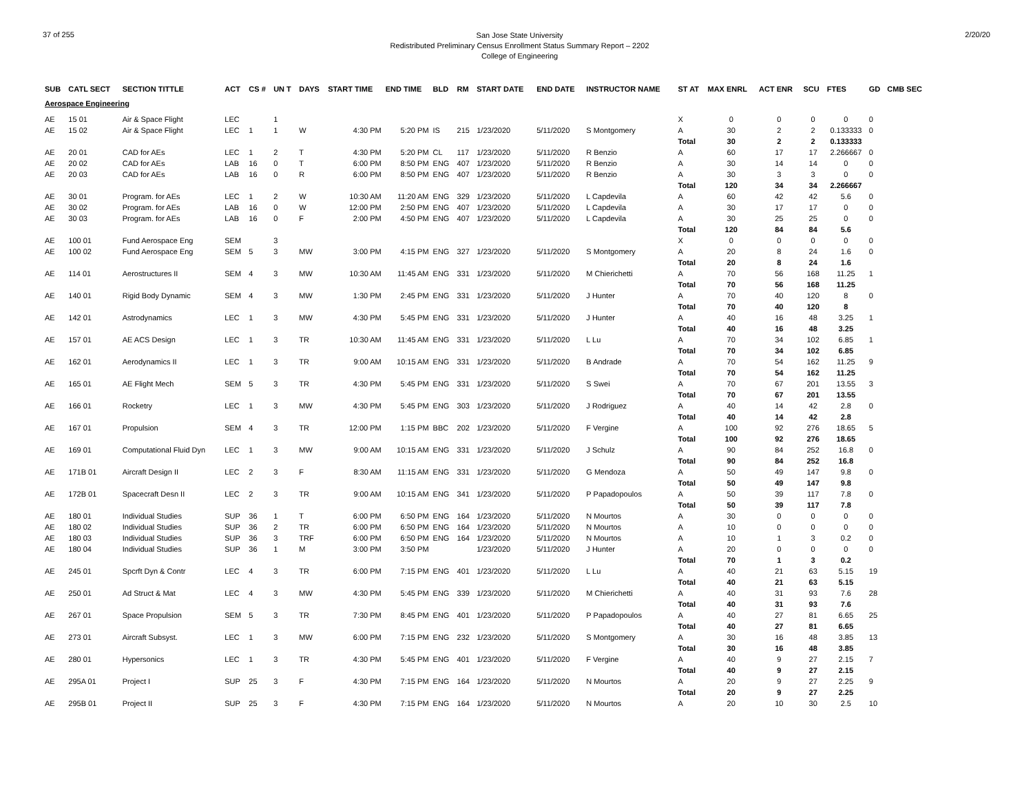37 of 255
San Jose State University
Redistributed Preliminary Census Enrollment Status Summary Report – 2202
College of Engineering
2/20/20
| SUB | CATL SECT | SECTION TITTLE | ACT | CS # | UN T | DAYS | START TIME | END TIME | BLD | RM | START DATE | END DATE | INSTRUCTOR NAME | ST AT | MAX ENRL | ACT ENR | SCU | FTES | GD | CMB SEC |
| --- | --- | --- | --- | --- | --- | --- | --- | --- | --- | --- | --- | --- | --- | --- | --- | --- | --- | --- | --- | --- |
| Aerospace Engineering | | | | | | | | | | | | | | | | | | | | |
| AE | 15 01 | Air & Space Flight | LEC | | 1 | | | | | | | | | X | 0 | 0 | 0 | 0 | 0 | |
| AE | 15 02 | Air & Space Flight | LEC | 1 | 1 | W | 4:30 PM | 5:20 PM | IS | 215 | 1/23/2020 | 5/11/2020 | S Montgomery | A | 30 | 2 | 2 | 0.133333 | 0 | |
| | | | | | | | | | | | | | | Total | 30 | 2 | 2 | 0.133333 | | |
| AE | 20 01 | CAD for AEs | LEC | 1 | 2 | T | 4:30 PM | 5:20 PM | CL | 117 | 1/23/2020 | 5/11/2020 | R Benzio | A | 60 | 17 | 17 | 2.266667 | 0 | |
| AE | 20 02 | CAD for AEs | LAB | 16 | 0 | T | 6:00 PM | 8:50 PM | ENG | 407 | 1/23/2020 | 5/11/2020 | R Benzio | A | 30 | 14 | 14 | 0 | 0 | |
| AE | 20 03 | CAD for AEs | LAB | 16 | 0 | R | 6:00 PM | 8:50 PM | ENG | 407 | 1/23/2020 | 5/11/2020 | R Benzio | A | 30 | 3 | 3 | 0 | 0 | |
| | | | | | | | | | | | | | | Total | 120 | 34 | 34 | 2.266667 | | |
| AE | 30 01 | Program. for AEs | LEC | 1 | 2 | W | 10:30 AM | 11:20 AM | ENG | 329 | 1/23/2020 | 5/11/2020 | L Capdevila | A | 60 | 42 | 42 | 5.6 | 0 | |
| AE | 30 02 | Program. for AEs | LAB | 16 | 0 | W | 12:00 PM | 2:50 PM | ENG | 407 | 1/23/2020 | 5/11/2020 | L Capdevila | A | 30 | 17 | 17 | 0 | 0 | |
| AE | 30 03 | Program. for AEs | LAB | 16 | 0 | F | 2:00 PM | 4:50 PM | ENG | 407 | 1/23/2020 | 5/11/2020 | L Capdevila | A | 30 | 25 | 25 | 0 | 0 | |
| | | | | | | | | | | | | | | Total | 120 | 84 | 84 | 5.6 | | |
| AE | 100 01 | Fund Aerospace Eng | SEM | | 3 | | | | | | | | | X | 0 | 0 | 0 | 0 | 0 | |
| AE | 100 02 | Fund Aerospace Eng | SEM | 5 | 3 | MW | 3:00 PM | 4:15 PM | ENG | 327 | 1/23/2020 | 5/11/2020 | S Montgomery | A | 20 | 8 | 24 | 1.6 | 0 | |
| | | | | | | | | | | | | | | Total | 20 | 8 | 24 | 1.6 | | |
| AE | 114 01 | Aerostructures II | SEM | 4 | 3 | MW | 10:30 AM | 11:45 AM | ENG | 331 | 1/23/2020 | 5/11/2020 | M Chierichetti | A | 70 | 56 | 168 | 11.25 | 1 | |
| | | | | | | | | | | | | | | Total | 70 | 56 | 168 | 11.25 | | |
| AE | 140 01 | Rigid Body Dynamic | SEM | 4 | 3 | MW | 1:30 PM | 2:45 PM | ENG | 331 | 1/23/2020 | 5/11/2020 | J Hunter | A | 70 | 40 | 120 | 8 | 0 | |
| | | | | | | | | | | | | | | Total | 70 | 40 | 120 | 8 | | |
| AE | 142 01 | Astrodynamics | LEC | 1 | 3 | MW | 4:30 PM | 5:45 PM | ENG | 331 | 1/23/2020 | 5/11/2020 | J Hunter | A | 40 | 16 | 48 | 3.25 | 1 | |
| | | | | | | | | | | | | | | Total | 40 | 16 | 48 | 3.25 | | |
| AE | 157 01 | AE ACS Design | LEC | 1 | 3 | TR | 10:30 AM | 11:45 AM | ENG | 331 | 1/23/2020 | 5/11/2020 | L Lu | A | 70 | 34 | 102 | 6.85 | 1 | |
| | | | | | | | | | | | | | | Total | 70 | 34 | 102 | 6.85 | | |
| AE | 162 01 | Aerodynamics II | LEC | 1 | 3 | TR | 9:00 AM | 10:15 AM | ENG | 331 | 1/23/2020 | 5/11/2020 | B Andrade | A | 70 | 54 | 162 | 11.25 | 9 | |
| | | | | | | | | | | | | | | Total | 70 | 54 | 162 | 11.25 | | |
| AE | 165 01 | AE Flight Mech | SEM | 5 | 3 | TR | 4:30 PM | 5:45 PM | ENG | 331 | 1/23/2020 | 5/11/2020 | S Swei | A | 70 | 67 | 201 | 13.55 | 3 | |
| | | | | | | | | | | | | | | Total | 70 | 67 | 201 | 13.55 | | |
| AE | 166 01 | Rocketry | LEC | 1 | 3 | MW | 4:30 PM | 5:45 PM | ENG | 303 | 1/23/2020 | 5/11/2020 | J Rodriguez | A | 40 | 14 | 42 | 2.8 | 0 | |
| | | | | | | | | | | | | | | Total | 40 | 14 | 42 | 2.8 | | |
| AE | 167 01 | Propulsion | SEM | 4 | 3 | TR | 12:00 PM | 1:15 PM | BBC | 202 | 1/23/2020 | 5/11/2020 | F Vergine | A | 100 | 92 | 276 | 18.65 | 5 | |
| | | | | | | | | | | | | | | Total | 100 | 92 | 276 | 18.65 | | |
| AE | 169 01 | Computational Fluid Dyn | LEC | 1 | 3 | MW | 9:00 AM | 10:15 AM | ENG | 331 | 1/23/2020 | 5/11/2020 | J Schulz | A | 90 | 84 | 252 | 16.8 | 0 | |
| | | | | | | | | | | | | | | Total | 90 | 84 | 252 | 16.8 | | |
| AE | 171B 01 | Aircraft Design II | LEC | 2 | 3 | F | 8:30 AM | 11:15 AM | ENG | 331 | 1/23/2020 | 5/11/2020 | G Mendoza | A | 50 | 49 | 147 | 9.8 | 0 | |
| | | | | | | | | | | | | | | Total | 50 | 49 | 147 | 9.8 | | |
| AE | 172B 01 | Spacecraft Desn II | LEC | 2 | 3 | TR | 9:00 AM | 10:15 AM | ENG | 341 | 1/23/2020 | 5/11/2020 | P Papadopoulos | A | 50 | 39 | 117 | 7.8 | 0 | |
| | | | | | | | | | | | | | | Total | 50 | 39 | 117 | 7.8 | | |
| AE | 180 01 | Individual Studies | SUP | 36 | 1 | T | 6:00 PM | 6:50 PM | ENG | 164 | 1/23/2020 | 5/11/2020 | N Mourtos | A | 30 | 0 | 0 | 0 | 0 | |
| AE | 180 02 | Individual Studies | SUP | 36 | 2 | TR | 6:00 PM | 6:50 PM | ENG | 164 | 1/23/2020 | 5/11/2020 | N Mourtos | A | 10 | 0 | 0 | 0 | 0 | |
| AE | 180 03 | Individual Studies | SUP | 36 | 3 | TRF | 6:00 PM | 6:50 PM | ENG | 164 | 1/23/2020 | 5/11/2020 | N Mourtos | A | 10 | 1 | 3 | 0.2 | 0 | |
| AE | 180 04 | Individual Studies | SUP | 36 | 1 | M | 3:00 PM | 3:50 PM | | | 1/23/2020 | 5/11/2020 | J Hunter | A | 20 | 0 | 0 | 0 | 0 | |
| | | | | | | | | | | | | | | Total | 70 | 1 | 3 | 0.2 | | |
| AE | 245 01 | Spcrft Dyn & Contr | LEC | 4 | 3 | TR | 6:00 PM | 7:15 PM | ENG | 401 | 1/23/2020 | 5/11/2020 | L Lu | A | 40 | 21 | 63 | 5.15 | 19 | |
| | | | | | | | | | | | | | | Total | 40 | 21 | 63 | 5.15 | | |
| AE | 250 01 | Ad Struct & Mat | LEC | 4 | 3 | MW | 4:30 PM | 5:45 PM | ENG | 339 | 1/23/2020 | 5/11/2020 | M Chierichetti | A | 40 | 31 | 93 | 7.6 | 28 | |
| | | | | | | | | | | | | | | Total | 40 | 31 | 93 | 7.6 | | |
| AE | 267 01 | Space Propulsion | SEM | 5 | 3 | TR | 7:30 PM | 8:45 PM | ENG | 401 | 1/23/2020 | 5/11/2020 | P Papadopoulos | A | 40 | 27 | 81 | 6.65 | 25 | |
| | | | | | | | | | | | | | | Total | 40 | 27 | 81 | 6.65 | | |
| AE | 273 01 | Aircraft Subsyst. | LEC | 1 | 3 | MW | 6:00 PM | 7:15 PM | ENG | 232 | 1/23/2020 | 5/11/2020 | S Montgomery | A | 30 | 16 | 48 | 3.85 | 13 | |
| | | | | | | | | | | | | | | Total | 30 | 16 | 48 | 3.85 | | |
| AE | 280 01 | Hypersonics | LEC | 1 | 3 | TR | 4:30 PM | 5:45 PM | ENG | 401 | 1/23/2020 | 5/11/2020 | F Vergine | A | 40 | 9 | 27 | 2.15 | 7 | |
| | | | | | | | | | | | | | | Total | 40 | 9 | 27 | 2.15 | | |
| AE | 295A 01 | Project I | SUP | 25 | 3 | F | 4:30 PM | 7:15 PM | ENG | 164 | 1/23/2020 | 5/11/2020 | N Mourtos | A | 20 | 9 | 27 | 2.25 | 9 | |
| | | | | | | | | | | | | | | Total | 20 | 9 | 27 | 2.25 | | |
| AE | 295B 01 | Project II | SUP | 25 | 3 | F | 4:30 PM | 7:15 PM | ENG | 164 | 1/23/2020 | 5/11/2020 | N Mourtos | A | 20 | 10 | 30 | 2.5 | 10 | |